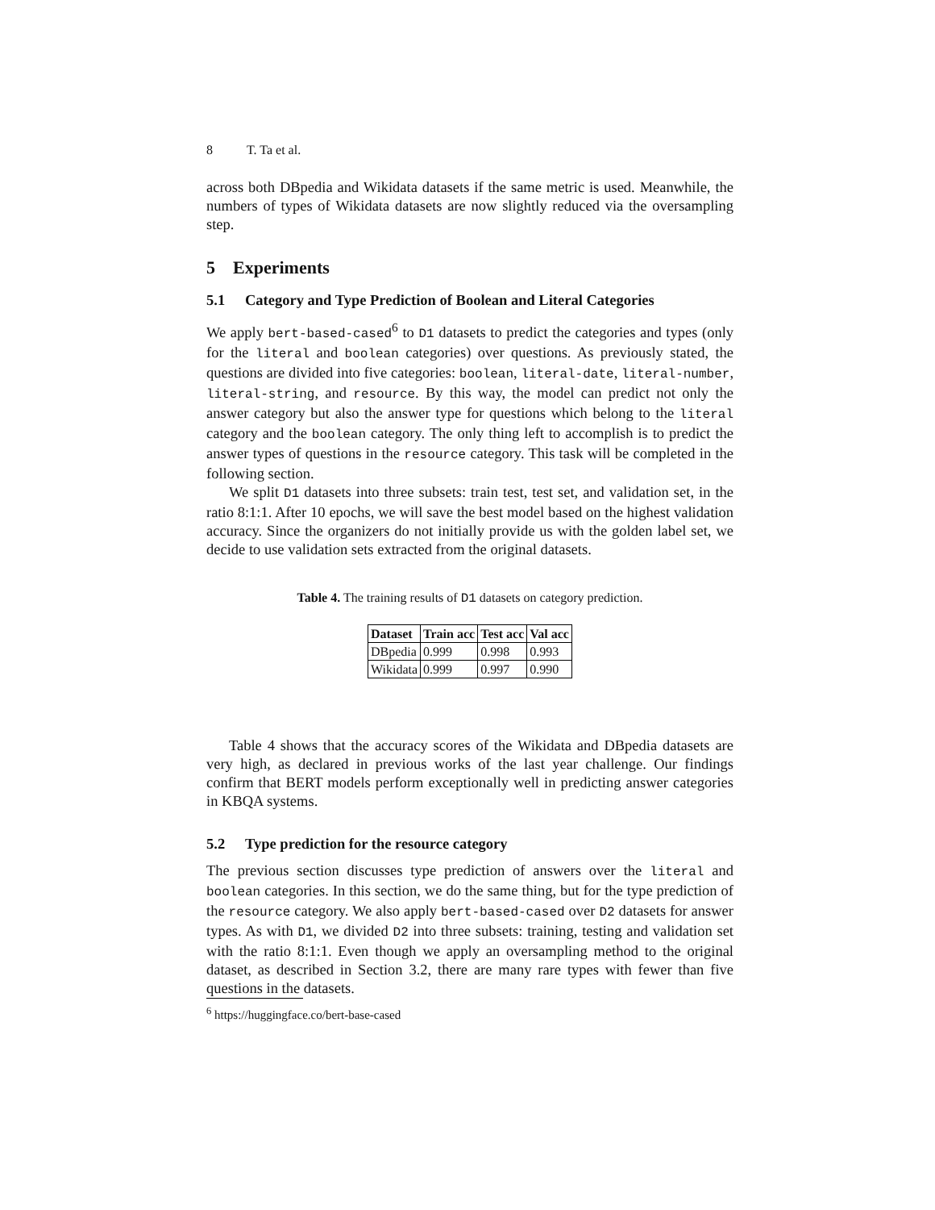8 T. Ta et al.
across both DBpedia and Wikidata datasets if the same metric is used. Meanwhile, the numbers of types of Wikidata datasets are now slightly reduced via the oversampling step.
5 Experiments
5.1 Category and Type Prediction of Boolean and Literal Categories
We apply bert-based-cased<sup>6</sup> to D1 datasets to predict the categories and types (only for the literal and boolean categories) over questions. As previously stated, the questions are divided into five categories: boolean, literal-date, literal-number, literal-string, and resource. By this way, the model can predict not only the answer category but also the answer type for questions which belong to the literal category and the boolean category. The only thing left to accomplish is to predict the answer types of questions in the resource category. This task will be completed in the following section.
We split D1 datasets into three subsets: train test, test set, and validation set, in the ratio 8:1:1. After 10 epochs, we will save the best model based on the highest validation accuracy. Since the organizers do not initially provide us with the golden label set, we decide to use validation sets extracted from the original datasets.
Table 4. The training results of D1 datasets on category prediction.
| Dataset | Train acc | Test acc | Val acc |
| --- | --- | --- | --- |
| DBpedia | 0.999 | 0.998 | 0.993 |
| Wikidata | 0.999 | 0.997 | 0.990 |
Table 4 shows that the accuracy scores of the Wikidata and DBpedia datasets are very high, as declared in previous works of the last year challenge. Our findings confirm that BERT models perform exceptionally well in predicting answer categories in KBQA systems.
5.2 Type prediction for the resource category
The previous section discusses type prediction of answers over the literal and boolean categories. In this section, we do the same thing, but for the type prediction of the resource category. We also apply bert-based-cased over D2 datasets for answer types. As with D1, we divided D2 into three subsets: training, testing and validation set with the ratio 8:1:1. Even though we apply an oversampling method to the original dataset, as described in Section 3.2, there are many rare types with fewer than five questions in the datasets.
<sup>6</sup> https://huggingface.co/bert-base-cased